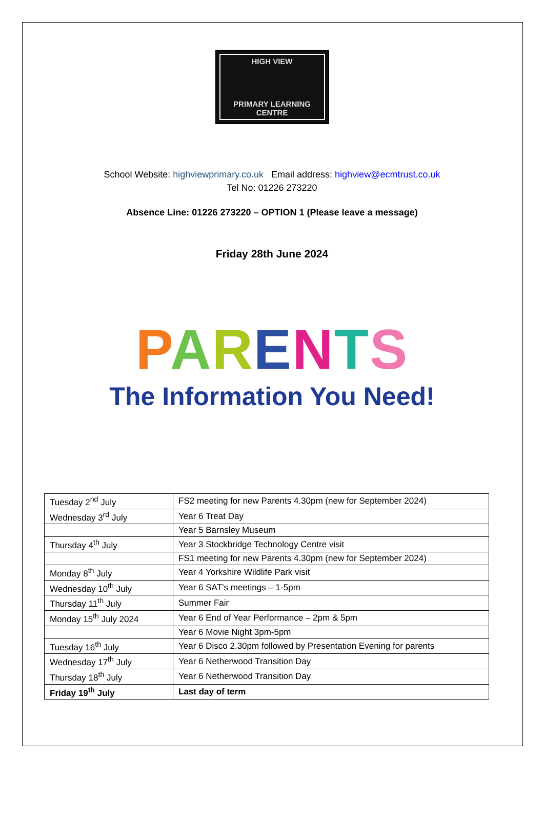HIGH VIEW
PRIMARY LEARNING
CENTRE
School Website: highviewprimary.co.uk Email address: highview@ecmtrust.co.uk
Tel No: 01226 273220
Absence Line: 01226 273220 – OPTION 1 (Please leave a message)
Friday 28th June 2024
PARENTS
The Information You Need!
| Tuesday 2<sup>nd</sup> July | FS2 meeting for new Parents 4.30pm (new for September 2024) |
| Wednesday 3<sup>rd</sup> July | Year 6 Treat Day |
| | Year 5 Barnsley Museum |
| Thursday 4<sup>th</sup> July | Year 3 Stockbridge Technology Centre visit |
| | FS1 meeting for new Parents 4.30pm (new for September 2024) |
| Monday 8<sup>th</sup> July | Year 4 Yorkshire Wildlife Park visit |
| Wednesday 10<sup>th</sup> July | Year 6 SAT’s meetings – 1-5pm |
| Thursday 11<sup>th</sup> July | Summer Fair |
| Monday 15<sup>th</sup> July 2024 | Year 6 End of Year Performance – 2pm & 5pm |
| | Year 6 Movie Night 3pm-5pm |
| Tuesday 16<sup>th</sup> July | Year 6 Disco 2.30pm followed by Presentation Evening for parents |
| Wednesday 17<sup>th</sup> July | Year 6 Netherwood Transition Day |
| Thursday 18<sup>th</sup> July | Year 6 Netherwood Transition Day |
| Friday 19<sup>th</sup> July | Last day of term |